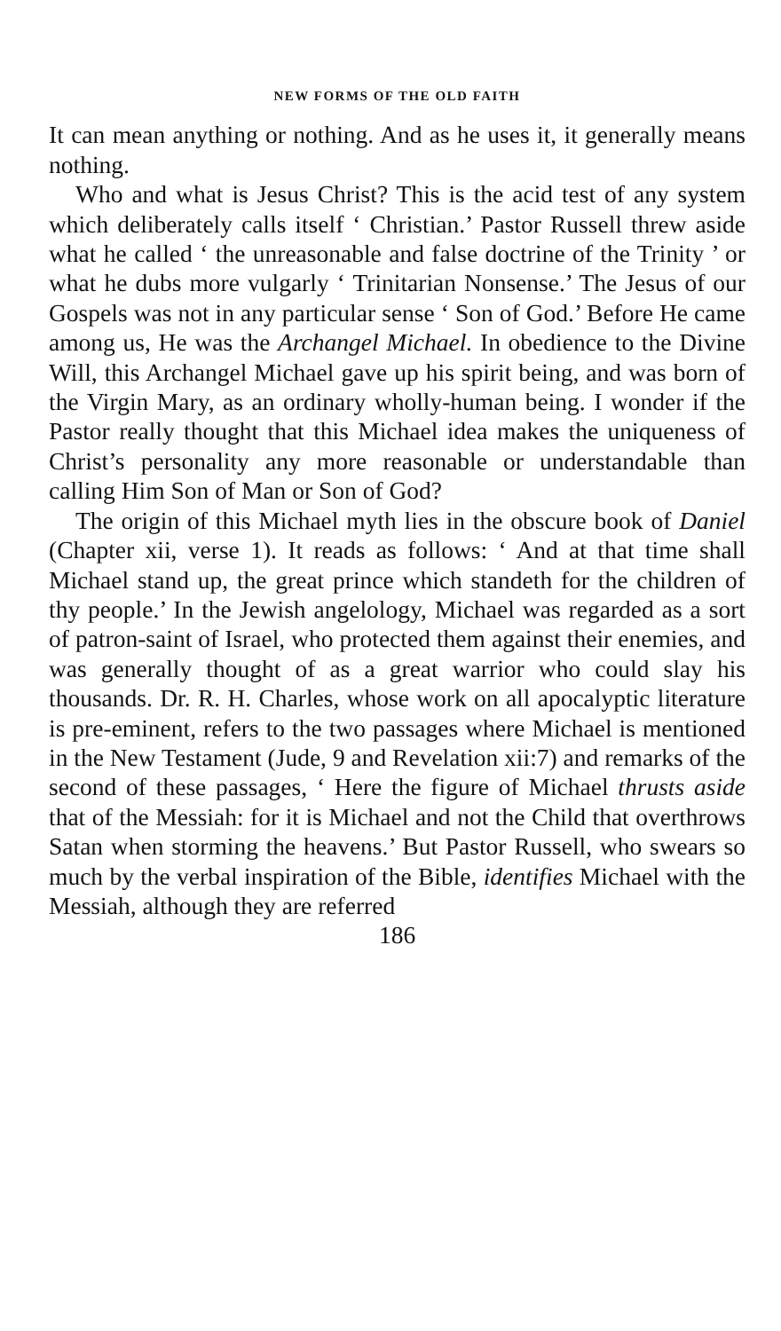NEW FORMS OF THE OLD FAITH
It can mean anything or nothing. And as he uses it, it generally means nothing.
Who and what is Jesus Christ? This is the acid test of any system which deliberately calls itself ‘ Christian.’ Pastor Russell threw aside what he called ‘ the unreasonable and false doctrine of the Trinity ’ or what he dubs more vulgarly ‘ Trinitarian Nonsense.’ The Jesus of our Gospels was not in any particular sense ‘ Son of God.’ Before He came among us, He was the Archangel Michael. In obedience to the Divine Will, this Archangel Michael gave up his spirit being, and was born of the Virgin Mary, as an ordinary wholly-human being. I wonder if the Pastor really thought that this Michael idea makes the uniqueness of Christ’s personality any more reasonable or understandable than calling Him Son of Man or Son of God?
The origin of this Michael myth lies in the obscure book of Daniel (Chapter xii, verse 1). It reads as follows: ‘ And at that time shall Michael stand up, the great prince which standeth for the children of thy people.’ In the Jewish angelology, Michael was regarded as a sort of patron-saint of Israel, who protected them against their enemies, and was generally thought of as a great warrior who could slay his thousands. Dr. R. H. Charles, whose work on all apocalyptic literature is pre-eminent, refers to the two passages where Michael is mentioned in the New Testament (Jude, 9 and Revelation xii:7) and remarks of the second of these passages, ‘ Here the figure of Michael thrusts aside that of the Messiah: for it is Michael and not the Child that overthrows Satan when storming the heavens.’ But Pastor Russell, who swears so much by the verbal inspiration of the Bible, identifies Michael with the Messiah, although they are referred
186